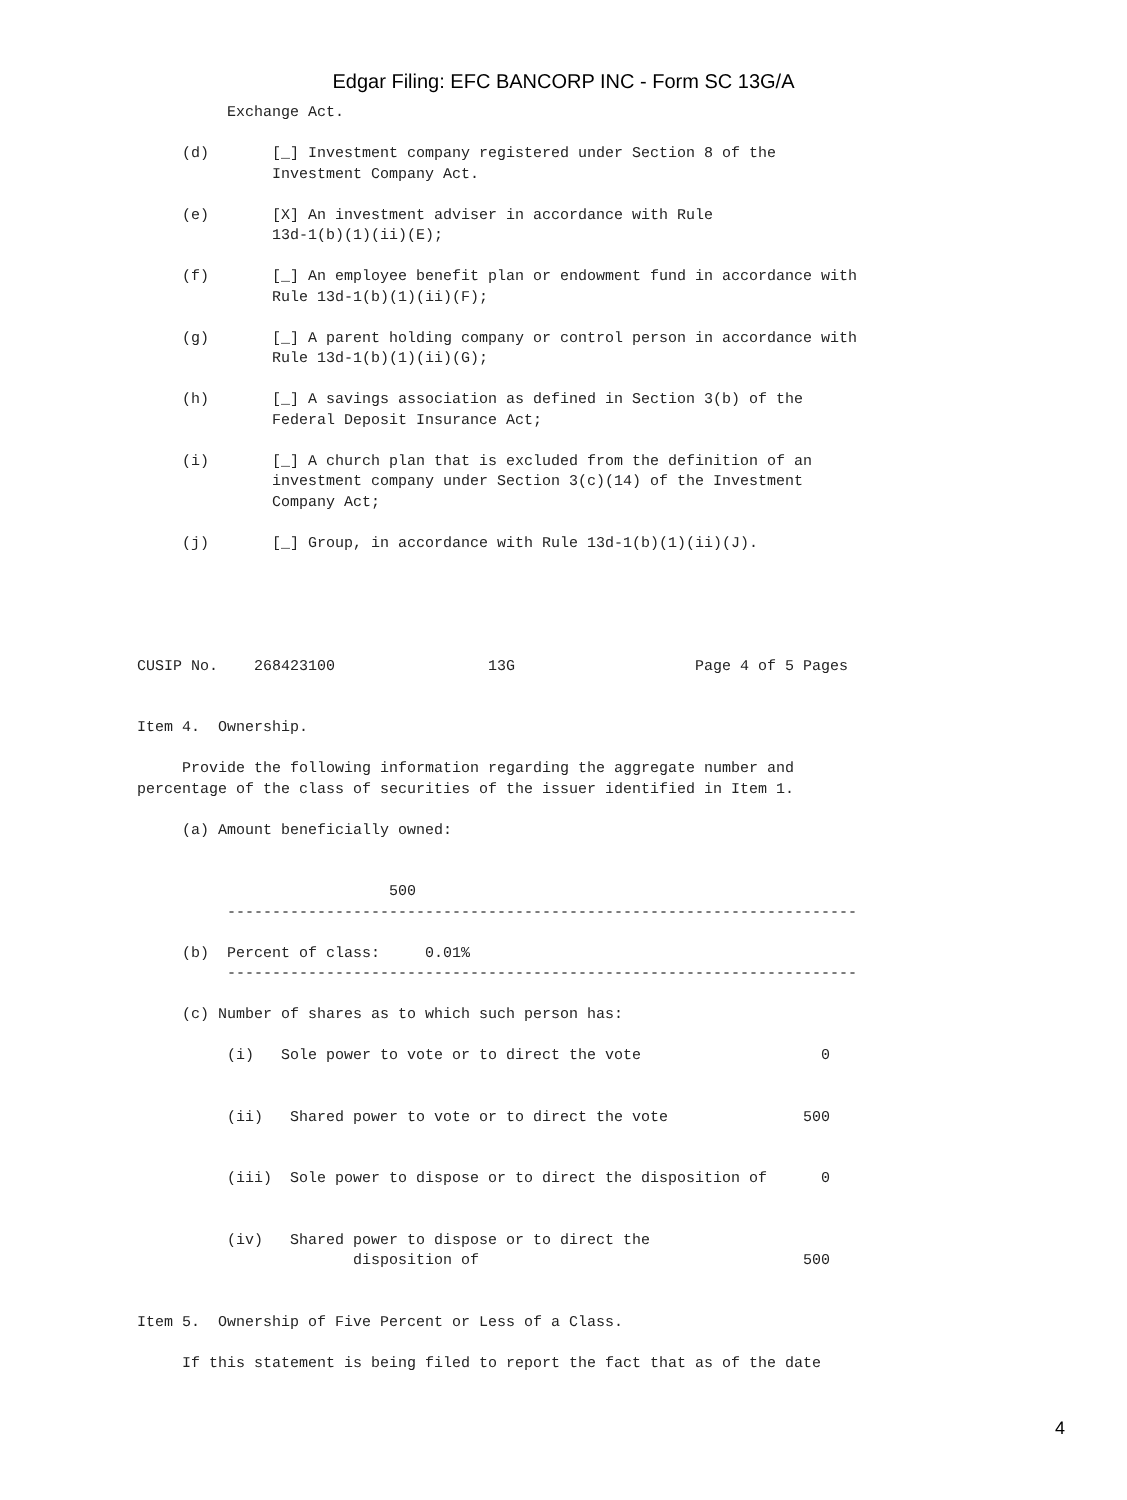Edgar Filing: EFC BANCORP INC - Form SC 13G/A
          Exchange Act.

     (d)       [_] Investment company registered under Section 8 of the
               Investment Company Act.

     (e)       [X] An investment adviser in accordance with Rule
               13d-1(b)(1)(ii)(E);

     (f)       [_] An employee benefit plan or endowment fund in accordance with
               Rule 13d-1(b)(1)(ii)(F);

     (g)       [_] A parent holding company or control person in accordance with
               Rule 13d-1(b)(1)(ii)(G);

     (h)       [_] A savings association as defined in Section 3(b) of the
               Federal Deposit Insurance Act;

     (i)       [_] A church plan that is excluded from the definition of an
               investment company under Section 3(c)(14) of the Investment
               Company Act;

     (j)       [_] Group, in accordance with Rule 13d-1(b)(1)(ii)(J).





CUSIP No.    268423100                 13G                    Page 4 of 5 Pages


Item 4.  Ownership.

     Provide the following information regarding the aggregate number and
percentage of the class of securities of the issuer identified in Item 1.

     (a) Amount beneficially owned:


                            500
          ----------------------------------------------------------------------

     (b)  Percent of class:     0.01%
          ----------------------------------------------------------------------

     (c) Number of shares as to which such person has:

          (i)   Sole power to vote or to direct the vote                    0


          (ii)   Shared power to vote or to direct the vote               500


          (iii)  Sole power to dispose or to direct the disposition of      0


          (iv)   Shared power to dispose or to direct the
                        disposition of                                    500


Item 5.  Ownership of Five Percent or Less of a Class.

     If this statement is being filed to report the fact that as of the date
4